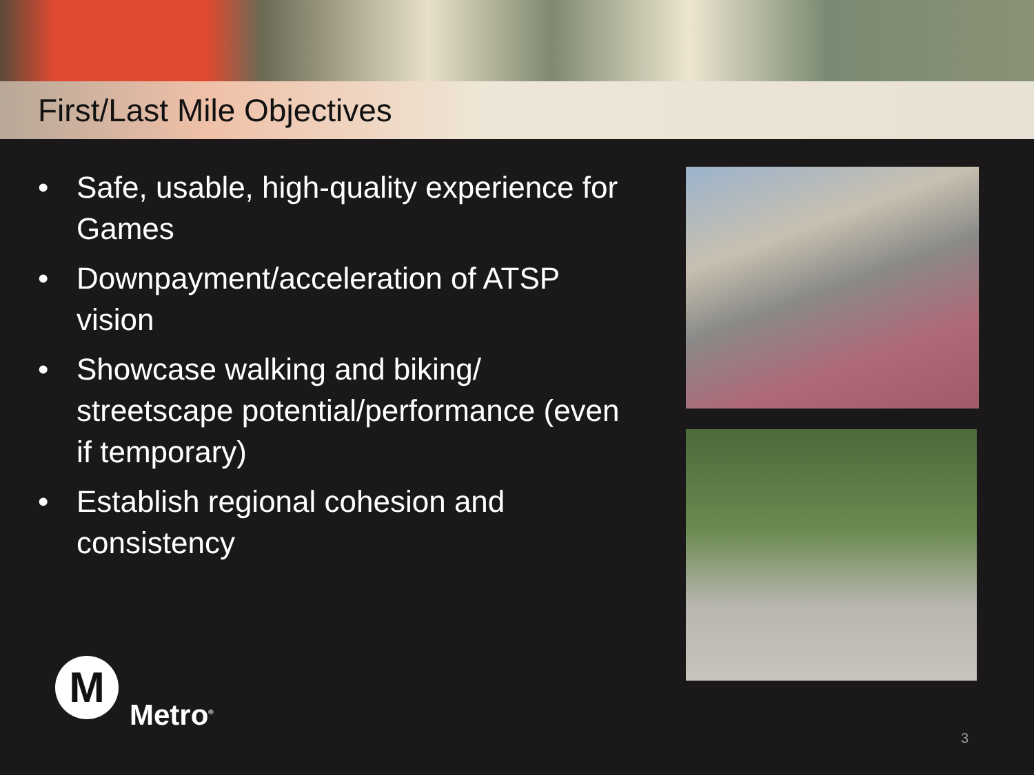First/Last Mile Objectives
• Safe, usable, high-quality experience for Games
• Downpayment/acceleration of ATSP vision
• Showcase walking and biking/ streetscape potential/performance (even if temporary)
• Establish regional cohesion and consistency
M
Metro<sup>®</sup>
3